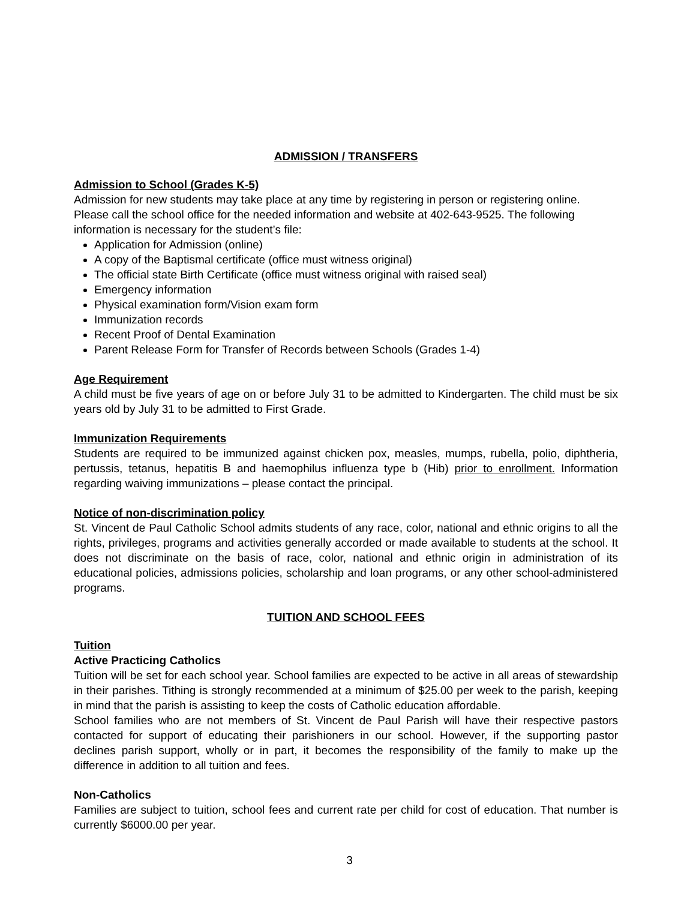ADMISSION / TRANSFERS
Admission to School (Grades K-5)
Admission for new students may take place at any time by registering in person or registering online. Please call the school office for the needed information and website at 402-643-9525. The following information is necessary for the student’s file:
Application for Admission (online)
A copy of the Baptismal certificate (office must witness original)
The official state Birth Certificate (office must witness original with raised seal)
Emergency information
Physical examination form/Vision exam form
Immunization records
Recent Proof of Dental Examination
Parent Release Form for Transfer of Records between Schools (Grades 1-4)
Age Requirement
A child must be five years of age on or before July 31 to be admitted to Kindergarten. The child must be six years old by July 31 to be admitted to First Grade.
Immunization Requirements
Students are required to be immunized against chicken pox, measles, mumps, rubella, polio, diphtheria, pertussis, tetanus, hepatitis B and haemophilus influenza type b (Hib) prior to enrollment. Information regarding waiving immunizations – please contact the principal.
Notice of non-discrimination policy
St. Vincent de Paul Catholic School admits students of any race, color, national and ethnic origins to all the rights, privileges, programs and activities generally accorded or made available to students at the school. It does not discriminate on the basis of race, color, national and ethnic origin in administration of its educational policies, admissions policies, scholarship and loan programs, or any other school-administered programs.
TUITION AND SCHOOL FEES
Tuition
Active Practicing Catholics
Tuition will be set for each school year. School families are expected to be active in all areas of stewardship in their parishes. Tithing is strongly recommended at a minimum of $25.00 per week to the parish, keeping in mind that the parish is assisting to keep the costs of Catholic education affordable.
School families who are not members of St. Vincent de Paul Parish will have their respective pastors contacted for support of educating their parishioners in our school. However, if the supporting pastor declines parish support, wholly or in part, it becomes the responsibility of the family to make up the difference in addition to all tuition and fees.
Non-Catholics
Families are subject to tuition, school fees and current rate per child for cost of education. That number is currently $6000.00 per year.
3